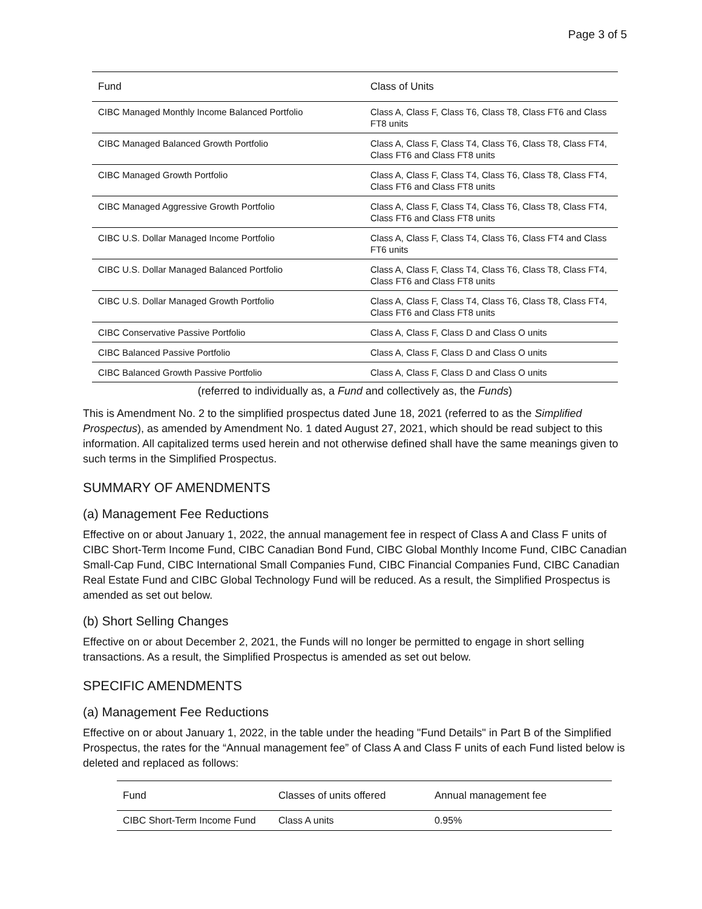Page 3 of 5
| Fund | Class of Units |
| --- | --- |
| CIBC Managed Monthly Income Balanced Portfolio | Class A, Class F, Class T6, Class T8, Class FT6 and Class FT8 units |
| CIBC Managed Balanced Growth Portfolio | Class A, Class F, Class T4, Class T6, Class T8, Class FT4, Class FT6 and Class FT8 units |
| CIBC Managed Growth Portfolio | Class A, Class F, Class T4, Class T6, Class T8, Class FT4, Class FT6 and Class FT8 units |
| CIBC Managed Aggressive Growth Portfolio | Class A, Class F, Class T4, Class T6, Class T8, Class FT4, Class FT6 and Class FT8 units |
| CIBC U.S. Dollar Managed Income Portfolio | Class A, Class F, Class T4, Class T6, Class FT4 and Class FT6 units |
| CIBC U.S. Dollar Managed Balanced Portfolio | Class A, Class F, Class T4, Class T6, Class T8, Class FT4, Class FT6 and Class FT8 units |
| CIBC U.S. Dollar Managed Growth Portfolio | Class A, Class F, Class T4, Class T6, Class T8, Class FT4, Class FT6 and Class FT8 units |
| CIBC Conservative Passive Portfolio | Class A, Class F, Class D and Class O units |
| CIBC Balanced Passive Portfolio | Class A, Class F, Class D and Class O units |
| CIBC Balanced Growth Passive Portfolio | Class A, Class F, Class D and Class O units |
(referred to individually as, a Fund and collectively as, the Funds)
This is Amendment No. 2 to the simplified prospectus dated June 18, 2021 (referred to as the Simplified Prospectus), as amended by Amendment No. 1 dated August 27, 2021, which should be read subject to this information. All capitalized terms used herein and not otherwise defined shall have the same meanings given to such terms in the Simplified Prospectus.
SUMMARY OF AMENDMENTS
(a) Management Fee Reductions
Effective on or about January 1, 2022, the annual management fee in respect of Class A and Class F units of CIBC Short-Term Income Fund, CIBC Canadian Bond Fund, CIBC Global Monthly Income Fund, CIBC Canadian Small-Cap Fund, CIBC International Small Companies Fund, CIBC Financial Companies Fund, CIBC Canadian Real Estate Fund and CIBC Global Technology Fund will be reduced. As a result, the Simplified Prospectus is amended as set out below.
(b) Short Selling Changes
Effective on or about December 2, 2021, the Funds will no longer be permitted to engage in short selling transactions. As a result, the Simplified Prospectus is amended as set out below.
SPECIFIC AMENDMENTS
(a) Management Fee Reductions
Effective on or about January 1, 2022, in the table under the heading "Fund Details" in Part B of the Simplified Prospectus, the rates for the “Annual management fee” of Class A and Class F units of each Fund listed below is deleted and replaced as follows:
| Fund | Classes of units offered | Annual management fee |
| --- | --- | --- |
| CIBC Short-Term Income Fund | Class A units | 0.95% |